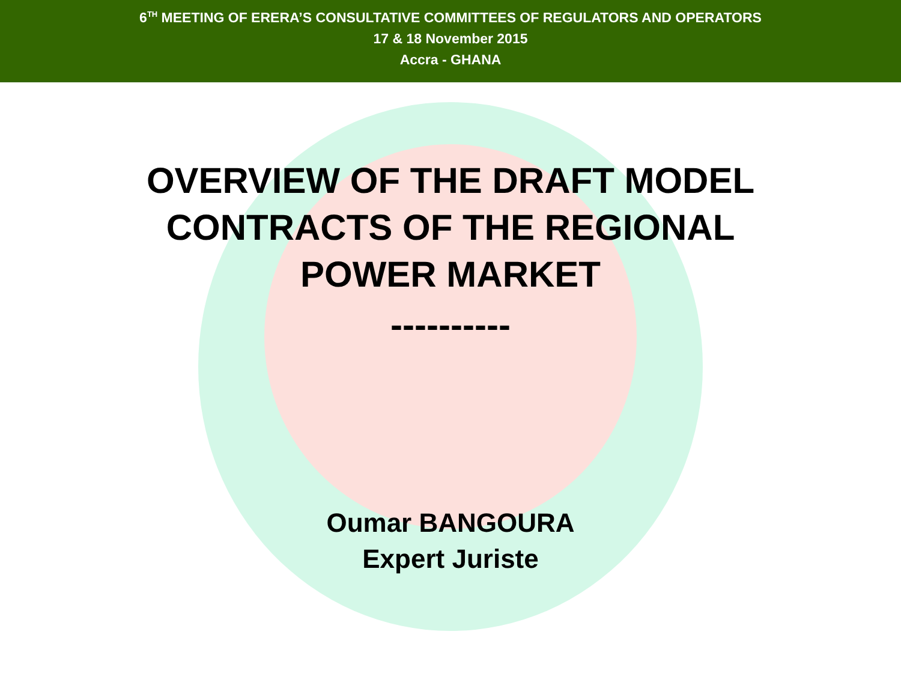6<sup>TH</sup> MEETING OF ERERA’S CONSULTATIVE COMMITTEES OF REGULATORS AND OPERATORS
17 & 18 November 2015
Accra - GHANA
OVERVIEW OF THE DRAFT MODEL
CONTRACTS OF THE REGIONAL
POWER MARKET
----------
Oumar BANGOURA
Expert Juriste